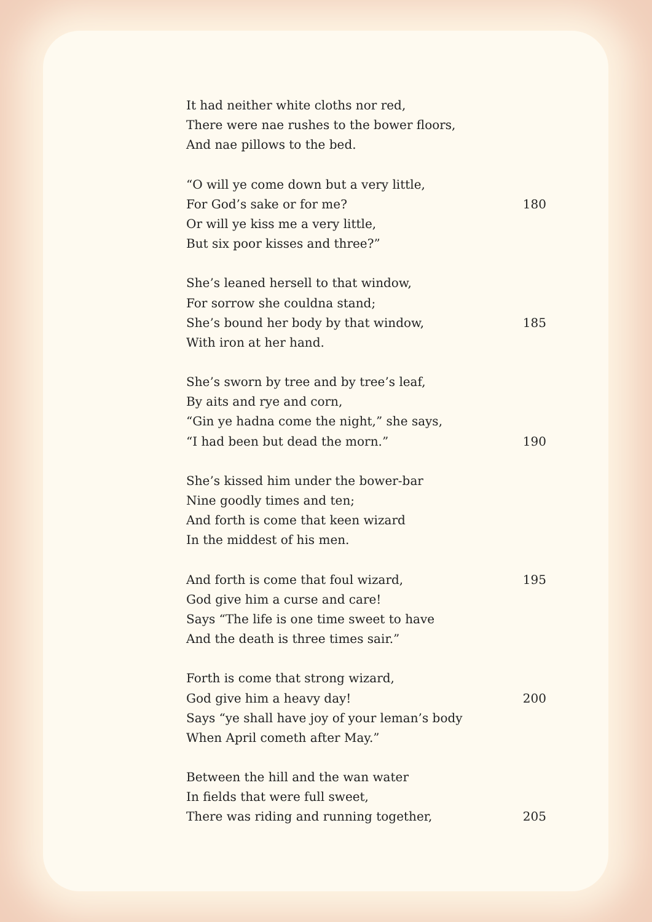It had neither white cloths nor red,
There were nae rushes to the bower floors,
And nae pillows to the bed.
“O will ye come down but a very little,
For God’s sake or for me? 180
Or will ye kiss me a very little,
But six poor kisses and three?”
She’s leaned hersell to that window,
For sorrow she couldna stand;
She’s bound her body by that window, 185
With iron at her hand.
She’s sworn by tree and by tree’s leaf,
By aits and rye and corn,
“Gin ye hadna come the night,” she says,
“I had been but dead the morn.” 190
She’s kissed him under the bower-bar
Nine goodly times and ten;
And forth is come that keen wizard
In the middest of his men.
And forth is come that foul wizard, 195
God give him a curse and care!
Says “The life is one time sweet to have
And the death is three times sair.”
Forth is come that strong wizard,
God give him a heavy day! 200
Says “ye shall have joy of your leman’s body
When April cometh after May.”
Between the hill and the wan water
In fields that were full sweet,
There was riding and running together, 205